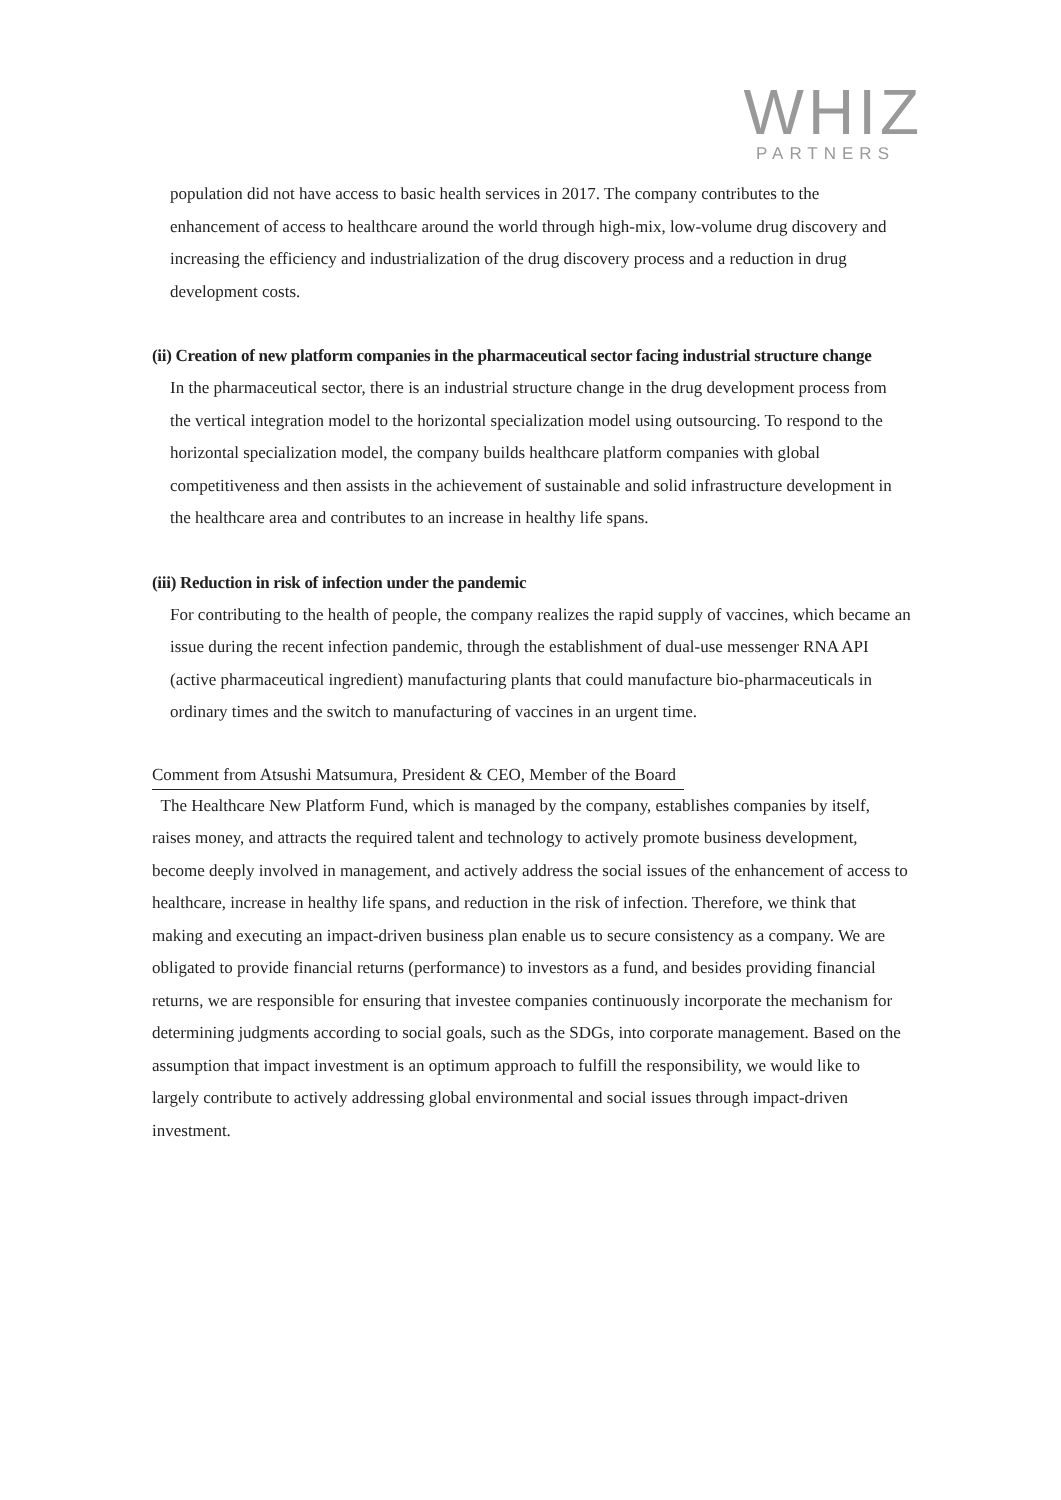WHIZ
PARTNERS
population did not have access to basic health services in 2017. The company contributes to the enhancement of access to healthcare around the world through high-mix, low-volume drug discovery and increasing the efficiency and industrialization of the drug discovery process and a reduction in drug development costs.
(ii) Creation of new platform companies in the pharmaceutical sector facing industrial structure change
In the pharmaceutical sector, there is an industrial structure change in the drug development process from the vertical integration model to the horizontal specialization model using outsourcing. To respond to the horizontal specialization model, the company builds healthcare platform companies with global competitiveness and then assists in the achievement of sustainable and solid infrastructure development in the healthcare area and contributes to an increase in healthy life spans.
(iii) Reduction in risk of infection under the pandemic
For contributing to the health of people, the company realizes the rapid supply of vaccines, which became an issue during the recent infection pandemic, through the establishment of dual-use messenger RNA API (active pharmaceutical ingredient) manufacturing plants that could manufacture bio-pharmaceuticals in ordinary times and the switch to manufacturing of vaccines in an urgent time.
Comment from Atsushi Matsumura, President & CEO, Member of the Board
The Healthcare New Platform Fund, which is managed by the company, establishes companies by itself, raises money, and attracts the required talent and technology to actively promote business development, become deeply involved in management, and actively address the social issues of the enhancement of access to healthcare, increase in healthy life spans, and reduction in the risk of infection. Therefore, we think that making and executing an impact-driven business plan enable us to secure consistency as a company. We are obligated to provide financial returns (performance) to investors as a fund, and besides providing financial returns, we are responsible for ensuring that investee companies continuously incorporate the mechanism for determining judgments according to social goals, such as the SDGs, into corporate management. Based on the assumption that impact investment is an optimum approach to fulfill the responsibility, we would like to largely contribute to actively addressing global environmental and social issues through impact-driven investment.